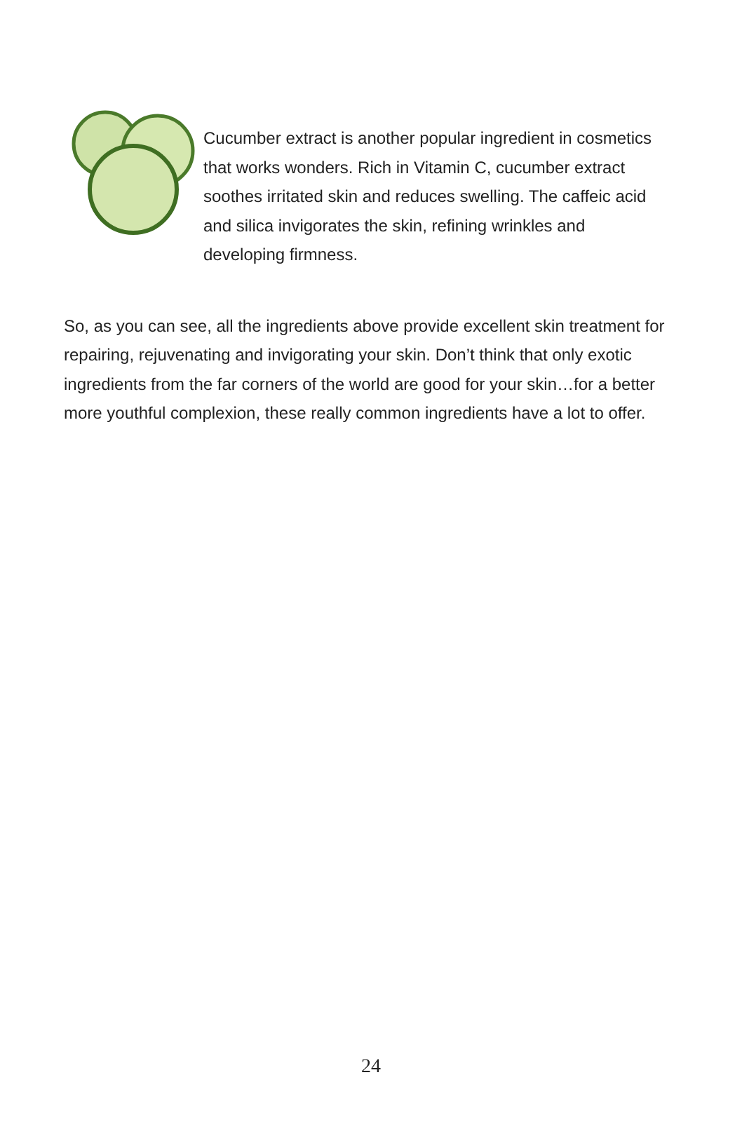Cucumber extract is another popular ingredient in cosmetics that works wonders. Rich in Vitamin C, cucumber extract soothes irritated skin and reduces swelling. The caffeic acid and silica invigorates the skin, refining wrinkles and developing firmness.
So, as you can see, all the ingredients above provide excellent skin treatment for repairing, rejuvenating and invigorating your skin. Don’t think that only exotic ingredients from the far corners of the world are good for your skin…for a better more youthful complexion, these really common ingredients have a lot to offer.
24